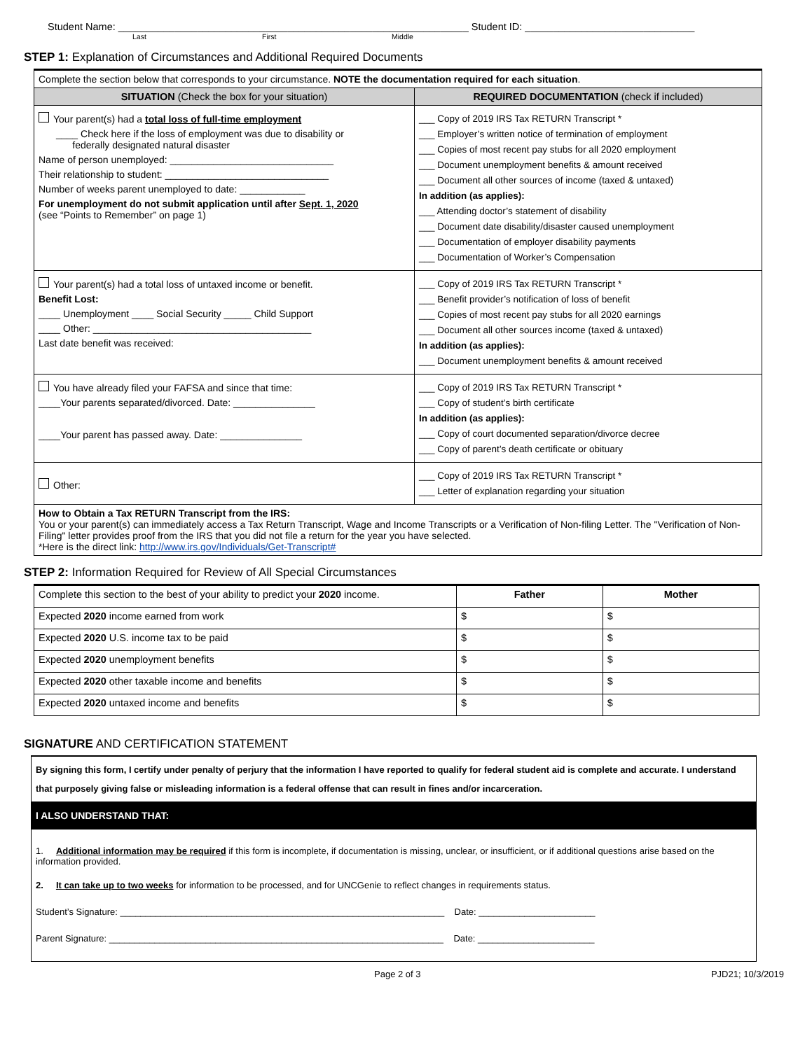Student Name: ______________________________________________________________ Student ID: ______________________________
Last First Middle
STEP 1: Explanation of Circumstances and Additional Required Documents
| Complete the section below that corresponds to your circumstance. NOTE the documentation required for each situation . | |
| SITUATION (Check the box for your situation) | REQUIRED DOCUMENTATION (check if included) |
| Your parent(s) had a total loss of full-time employment ____ Check here if the loss of employment was due to disability or federally designated natural disaster Name of person unemployed: ______________________________ Their relationship to student: ______________________________ Number of weeks parent unemployed to date: ____________ For unemployment do not submit application until after Sept. 1, 2020 (see “Points to Remember” on page 1) | ___ Copy of 2019 IRS Tax RETURN Transcript * ___ Employer’s written notice of termination of employment ___ Copies of most recent pay stubs for all 2020 employment ___ Document unemployment benefits & amount received ___ Document all other sources of income (taxed & untaxed) In addition (as applies): ___ Attending doctor’s statement of disability ___ Document date disability/disaster caused unemployment ___ Documentation of employer disability payments ___ Documentation of Worker’s Compensation |
| Your parent(s) had a total loss of untaxed income or benefit. Benefit Lost: ____ Unemployment ____ Social Security _____ Child Support ____ Other: ________________________________________ Last date benefit was received: | ___ Copy of 2019 IRS Tax RETURN Transcript * ___ Benefit provider’s notification of loss of benefit ___ Copies of most recent pay stubs for all 2020 earnings ___ Document all other sources income (taxed & untaxed) In addition (as applies): ___ Document unemployment benefits & amount received |
| You have already filed your FAFSA and since that time: ____Your parents separated/divorced. Date: _______________ ____Your parent has passed away. Date: _______________ | ___ Copy of 2019 IRS Tax RETURN Transcript * ___ Copy of student’s birth certificate In addition (as applies): ___ Copy of court documented separation/divorce decree ___ Copy of parent’s death certificate or obituary |
| Other: | ___ Copy of 2019 IRS Tax RETURN Transcript * ___ Letter of explanation regarding your situation |
| How to Obtain a Tax RETURN Transcript from the IRS: You or your parent(s) can immediately access a Tax Return Transcript, Wage and Income Transcripts or a Verification of Non-filing Letter. The "Verification of Non-Filing" letter provides proof from the IRS that you did not file a return for the year you have selected. *Here is the direct link: http://www.irs.gov/Individuals/Get-Transcript# | |
STEP 2: Information Required for Review of All Special Circumstances
| Complete this section to the best of your ability to predict your 2020 income. | Father | Mother |
| Expected 2020 income earned from work | $ | $ |
| Expected 2020 U.S. income tax to be paid | $ | $ |
| Expected 2020 unemployment benefits | $ | $ |
| Expected 2020 other taxable income and benefits | $ | $ |
| Expected 2020 untaxed income and benefits | $ | $ |
SIGNATURE AND CERTIFICATION STATEMENT
By signing this form, I certify under penalty of perjury that the information I have reported to qualify for federal student aid is complete and accurate. I understand that purposely giving false or misleading information is a federal offense that can result in fines and/or incarceration.
I ALSO UNDERSTAND THAT:
1. Additional information may be required if this form is incomplete, if documentation is missing, unclear, or insufficient, or if additional questions arise based on the information provided.
2. It can take up to two weeks for information to be processed, and for UNCGenie to reflect changes in requirements status.
Student’s Signature: ________________________________________________________________ Date: _______________________
Parent Signature: __________________________________________________________________ Date: _______________________
Page 2 of 3 PJD21; 10/3/2019